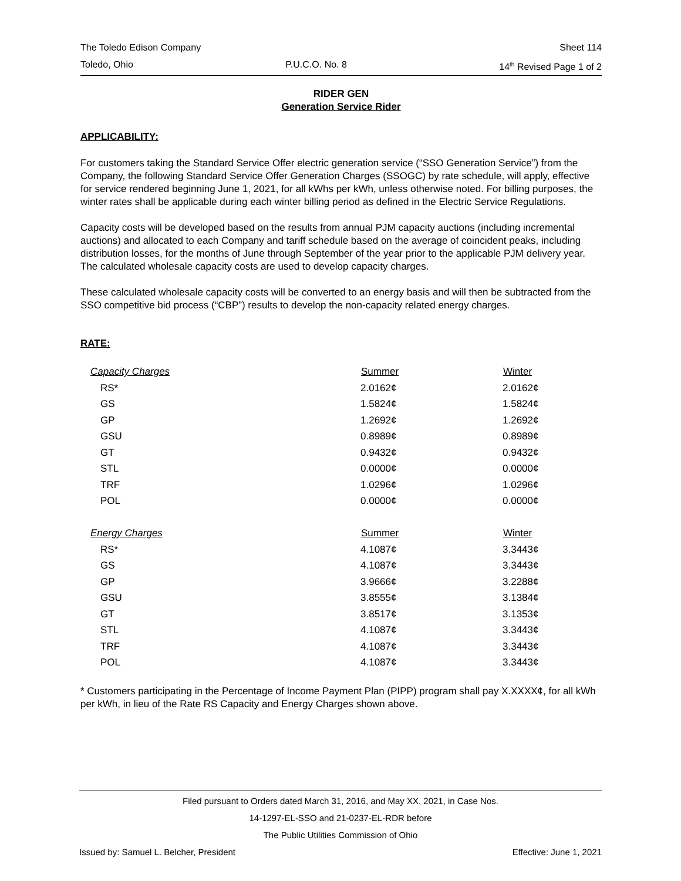The Toledo Edison Company Sheet 114
Toledo, Ohio P.U.C.O. No. 8 14<sup>th</sup> Revised Page 1 of 2
RIDER GEN
Generation Service Rider
APPLICABILITY:
For customers taking the Standard Service Offer electric generation service (“SSO Generation Service”) from the Company, the following Standard Service Offer Generation Charges (SSOGC) by rate schedule, will apply, effective for service rendered beginning June 1, 2021, for all kWhs per kWh, unless otherwise noted. For billing purposes, the winter rates shall be applicable during each winter billing period as defined in the Electric Service Regulations.
Capacity costs will be developed based on the results from annual PJM capacity auctions (including incremental auctions) and allocated to each Company and tariff schedule based on the average of coincident peaks, including distribution losses, for the months of June through September of the year prior to the applicable PJM delivery year. The calculated wholesale capacity costs are used to develop capacity charges.
These calculated wholesale capacity costs will be converted to an energy basis and will then be subtracted from the SSO competitive bid process (“CBP”) results to develop the non-capacity related energy charges.
RATE:
| Capacity Charges | Summer | Winter |
| RS* | 2.0162¢ | 2.0162¢ |
| GS | 1.5824¢ | 1.5824¢ |
| GP | 1.2692¢ | 1.2692¢ |
| GSU | 0.8989¢ | 0.8989¢ |
| GT | 0.9432¢ | 0.9432¢ |
| STL | 0.0000¢ | 0.0000¢ |
| TRF | 1.0296¢ | 1.0296¢ |
| POL | 0.0000¢ | 0.0000¢ |
| Energy Charges | Summer | Winter |
| RS* | 4.1087¢ | 3.3443¢ |
| GS | 4.1087¢ | 3.3443¢ |
| GP | 3.9666¢ | 3.2288¢ |
| GSU | 3.8555¢ | 3.1384¢ |
| GT | 3.8517¢ | 3.1353¢ |
| STL | 4.1087¢ | 3.3443¢ |
| TRF | 4.1087¢ | 3.3443¢ |
| POL | 4.1087¢ | 3.3443¢ |
* Customers participating in the Percentage of Income Payment Plan (PIPP) program shall pay X.XXXX¢, for all kWh per kWh, in lieu of the Rate RS Capacity and Energy Charges shown above.
Filed pursuant to Orders dated March 31, 2016, and May XX, 2021, in Case Nos.
14-1297-EL-SSO and 21-0237-EL-RDR before
The Public Utilities Commission of Ohio
Issued by: Samuel L. Belcher, President Effective: June 1, 2021